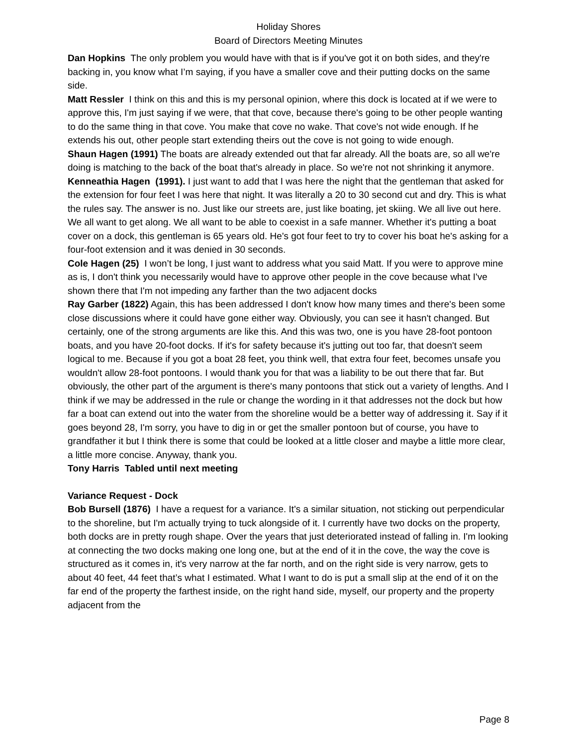Holiday Shores
Board of Directors Meeting Minutes
Dan Hopkins The only problem you would have with that is if you've got it on both sides, and they're backing in, you know what I’m saying, if you have a smaller cove and their putting docks on the same side.
Matt Ressler I think on this and this is my personal opinion, where this dock is located at if we were to approve this, I'm just saying if we were, that that cove, because there's going to be other people wanting to do the same thing in that cove. You make that cove no wake. That cove's not wide enough. If he extends his out, other people start extending theirs out the cove is not going to wide enough.
Shaun Hagen (1991) The boats are already extended out that far already. All the boats are, so all we're doing is matching to the back of the boat that's already in place. So we're not not shrinking it anymore.
Kenneathia Hagen (1991). I just want to add that I was here the night that the gentleman that asked for the extension for four feet I was here that night. It was literally a 20 to 30 second cut and dry. This is what the rules say. The answer is no. Just like our streets are, just like boating, jet skiing. We all live out here. We all want to get along. We all want to be able to coexist in a safe manner. Whether it's putting a boat cover on a dock, this gentleman is 65 years old. He's got four feet to try to cover his boat he's asking for a four-foot extension and it was denied in 30 seconds.
Cole Hagen (25) I won’t be long, I just want to address what you said Matt. If you were to approve mine as is, I don't think you necessarily would have to approve other people in the cove because what I've shown there that I'm not impeding any farther than the two adjacent docks
Ray Garber (1822) Again, this has been addressed I don't know how many times and there's been some close discussions where it could have gone either way. Obviously, you can see it hasn't changed. But certainly, one of the strong arguments are like this. And this was two, one is you have 28-foot pontoon boats, and you have 20-foot docks. If it's for safety because it's jutting out too far, that doesn't seem logical to me. Because if you got a boat 28 feet, you think well, that extra four feet, becomes unsafe you wouldn't allow 28-foot pontoons. I would thank you for that was a liability to be out there that far. But obviously, the other part of the argument is there's many pontoons that stick out a variety of lengths. And I think if we may be addressed in the rule or change the wording in it that addresses not the dock but how far a boat can extend out into the water from the shoreline would be a better way of addressing it. Say if it goes beyond 28, I'm sorry, you have to dig in or get the smaller pontoon but of course, you have to grandfather it but I think there is some that could be looked at a little closer and maybe a little more clear, a little more concise. Anyway, thank you.
Tony Harris Tabled until next meeting
Variance Request - Dock
Bob Bursell (1876) I have a request for a variance. It's a similar situation, not sticking out perpendicular to the shoreline, but I'm actually trying to tuck alongside of it. I currently have two docks on the property, both docks are in pretty rough shape. Over the years that just deteriorated instead of falling in. I'm looking at connecting the two docks making one long one, but at the end of it in the cove, the way the cove is structured as it comes in, it's very narrow at the far north, and on the right side is very narrow, gets to about 40 feet, 44 feet that’s what I estimated. What I want to do is put a small slip at the end of it on the far end of the property the farthest inside, on the right hand side, myself, our property and the property adjacent from the
Page 8